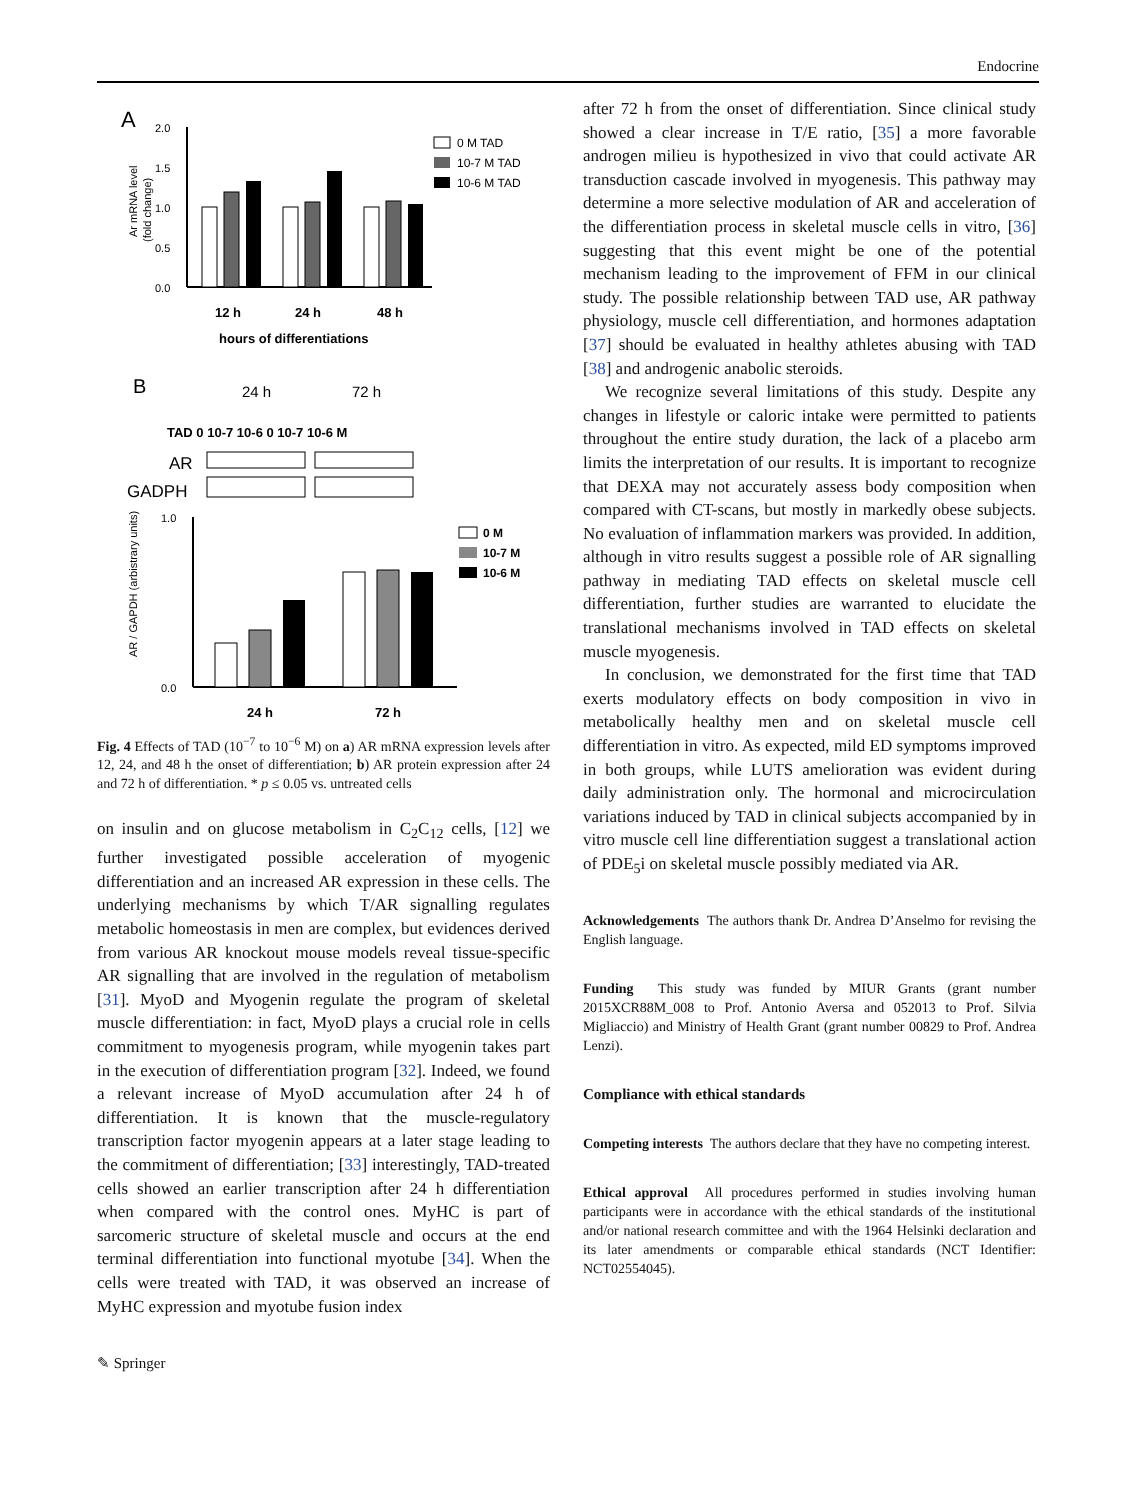Endocrine
A
2.0
1.5
1.0
0.5
0.0
Ar mRNA level
(fold change)
12 h
24 h
48 h
hours of differentiations
0 M TAD
10-7 M TAD
10-6 M TAD
B
24 h
72 h
TAD 0 10-7 10-6 0 10-7 10-6 M
AR
GADPH
1.0
0.0
AR / GAPDH (arbistrary units)
24 h
72 h
0 M
10-7 M
10-6 M
Fig. 4 Effects of TAD (10<sup>−7</sup> to 10<sup>−6</sup> M) on a) AR mRNA expression levels after 12, 24, and 48 h the onset of differentiation; b) AR protein expression after 24 and 72 h of differentiation. * p ≤ 0.05 vs. untreated cells
on insulin and on glucose metabolism in C<sub>2</sub>C<sub>12</sub> cells, [12] we further investigated possible acceleration of myogenic differentiation and an increased AR expression in these cells. The underlying mechanisms by which T/AR signalling regulates metabolic homeostasis in men are complex, but evidences derived from various AR knockout mouse models reveal tissue-specific AR signalling that are involved in the regulation of metabolism [31]. MyoD and Myogenin regulate the program of skeletal muscle differentiation: in fact, MyoD plays a crucial role in cells commitment to myogenesis program, while myogenin takes part in the execution of differentiation program [32]. Indeed, we found a relevant increase of MyoD accumulation after 24 h of differentiation. It is known that the muscle-regulatory transcription factor myogenin appears at a later stage leading to the commitment of differentiation; [33] interestingly, TAD-treated cells showed an earlier transcription after 24 h differentiation when compared with the control ones. MyHC is part of sarcomeric structure of skeletal muscle and occurs at the end terminal differentiation into functional myotube [34]. When the cells were treated with TAD, it was observed an increase of MyHC expression and myotube fusion index
✎ Springer
after 72 h from the onset of differentiation. Since clinical study showed a clear increase in T/E ratio, [35] a more favorable androgen milieu is hypothesized in vivo that could activate AR transduction cascade involved in myogenesis. This pathway may determine a more selective modulation of AR and acceleration of the differentiation process in skeletal muscle cells in vitro, [36] suggesting that this event might be one of the potential mechanism leading to the improvement of FFM in our clinical study. The possible relationship between TAD use, AR pathway physiology, muscle cell differentiation, and hormones adaptation [37] should be evaluated in healthy athletes abusing with TAD [38] and androgenic anabolic steroids.
We recognize several limitations of this study. Despite any changes in lifestyle or caloric intake were permitted to patients throughout the entire study duration, the lack of a placebo arm limits the interpretation of our results. It is important to recognize that DEXA may not accurately assess body composition when compared with CT-scans, but mostly in markedly obese subjects. No evaluation of inflammation markers was provided. In addition, although in vitro results suggest a possible role of AR signalling pathway in mediating TAD effects on skeletal muscle cell differentiation, further studies are warranted to elucidate the translational mechanisms involved in TAD effects on skeletal muscle myogenesis.
In conclusion, we demonstrated for the first time that TAD exerts modulatory effects on body composition in vivo in metabolically healthy men and on skeletal muscle cell differentiation in vitro. As expected, mild ED symptoms improved in both groups, while LUTS amelioration was evident during daily administration only. The hormonal and microcirculation variations induced by TAD in clinical subjects accompanied by in vitro muscle cell line differentiation suggest a translational action of PDE<sub>5</sub>i on skeletal muscle possibly mediated via AR.
Acknowledgements The authors thank Dr. Andrea D’Anselmo for revising the English language.
Funding This study was funded by MIUR Grants (grant number 2015XCR88M_008 to Prof. Antonio Aversa and 052013 to Prof. Silvia Migliaccio) and Ministry of Health Grant (grant number 00829 to Prof. Andrea Lenzi).
Compliance with ethical standards
Competing interests The authors declare that they have no competing interest.
Ethical approval All procedures performed in studies involving human participants were in accordance with the ethical standards of the institutional and/or national research committee and with the 1964 Helsinki declaration and its later amendments or comparable ethical standards (NCT Identifier: NCT02554045).